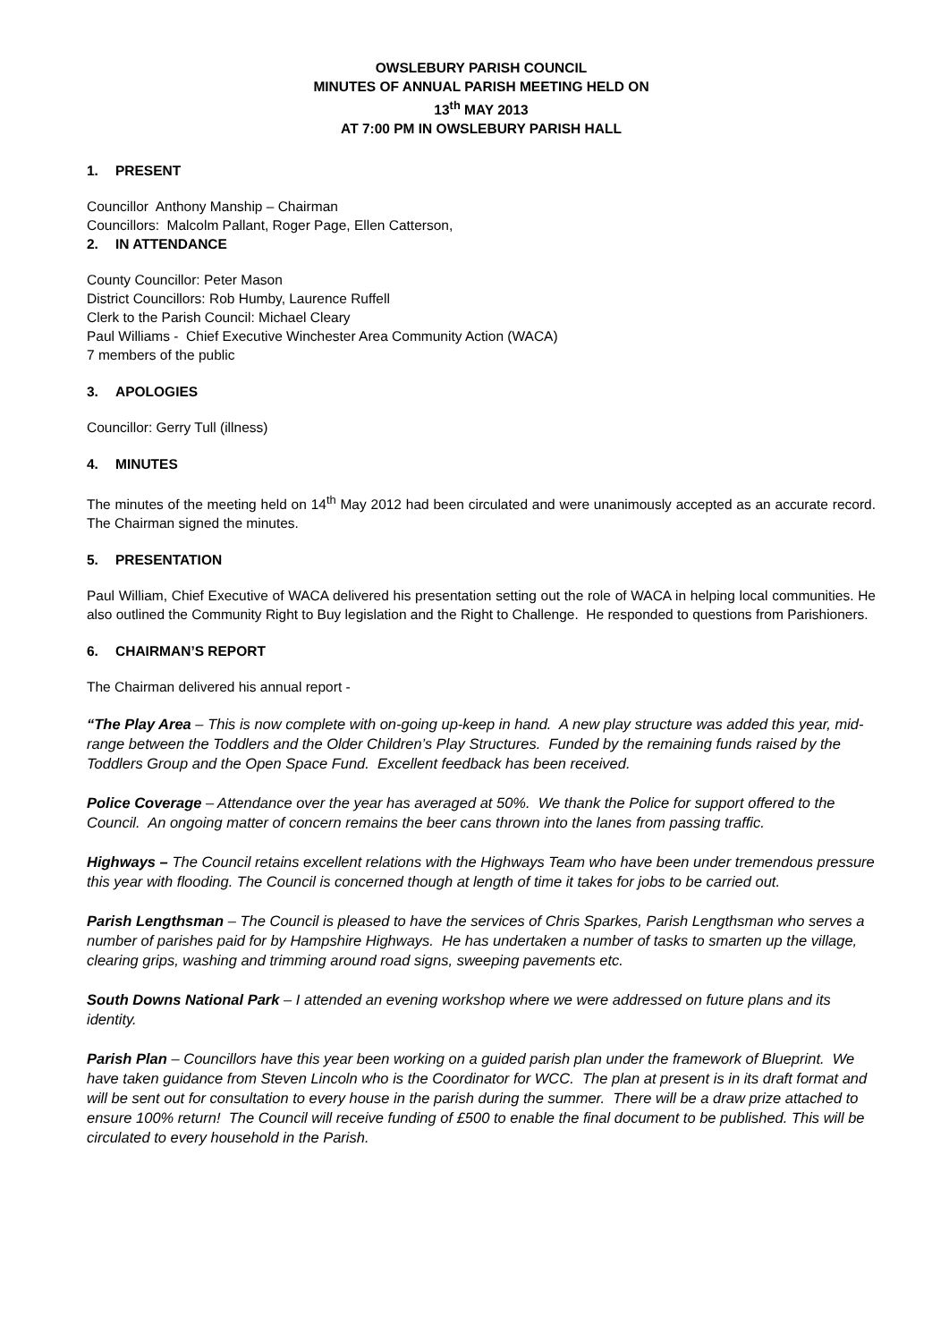OWSLEBURY PARISH COUNCIL
MINUTES OF ANNUAL PARISH MEETING HELD ON
13<sup>th</sup> MAY 2013
AT 7:00 PM IN OWSLEBURY PARISH HALL
1. PRESENT
Councillor Anthony Manship – Chairman
Councillors: Malcolm Pallant, Roger Page, Ellen Catterson,
2. IN ATTENDANCE
County Councillor: Peter Mason
District Councillors: Rob Humby, Laurence Ruffell
Clerk to the Parish Council: Michael Cleary
Paul Williams - Chief Executive Winchester Area Community Action (WACA)
7 members of the public
3. APOLOGIES
Councillor: Gerry Tull (illness)
4. MINUTES
The minutes of the meeting held on 14<sup>th</sup> May 2012 had been circulated and were unanimously accepted as an accurate record. The Chairman signed the minutes.
5. PRESENTATION
Paul William, Chief Executive of WACA delivered his presentation setting out the role of WACA in helping local communities. He also outlined the Community Right to Buy legislation and the Right to Challenge. He responded to questions from Parishioners.
6. CHAIRMAN’S REPORT
The Chairman delivered his annual report -
“The Play Area – This is now complete with on-going up-keep in hand. A new play structure was added this year, mid-range between the Toddlers and the Older Children’s Play Structures. Funded by the remaining funds raised by the Toddlers Group and the Open Space Fund. Excellent feedback has been received.
Police Coverage – Attendance over the year has averaged at 50%. We thank the Police for support offered to the Council. An ongoing matter of concern remains the beer cans thrown into the lanes from passing traffic.
Highways – The Council retains excellent relations with the Highways Team who have been under tremendous pressure this year with flooding. The Council is concerned though at length of time it takes for jobs to be carried out.
Parish Lengthsman – The Council is pleased to have the services of Chris Sparkes, Parish Lengthsman who serves a number of parishes paid for by Hampshire Highways. He has undertaken a number of tasks to smarten up the village, clearing grips, washing and trimming around road signs, sweeping pavements etc.
South Downs National Park – I attended an evening workshop where we were addressed on future plans and its identity.
Parish Plan – Councillors have this year been working on a guided parish plan under the framework of Blueprint. We have taken guidance from Steven Lincoln who is the Coordinator for WCC. The plan at present is in its draft format and will be sent out for consultation to every house in the parish during the summer. There will be a draw prize attached to ensure 100% return! The Council will receive funding of £500 to enable the final document to be published. This will be circulated to every household in the Parish.